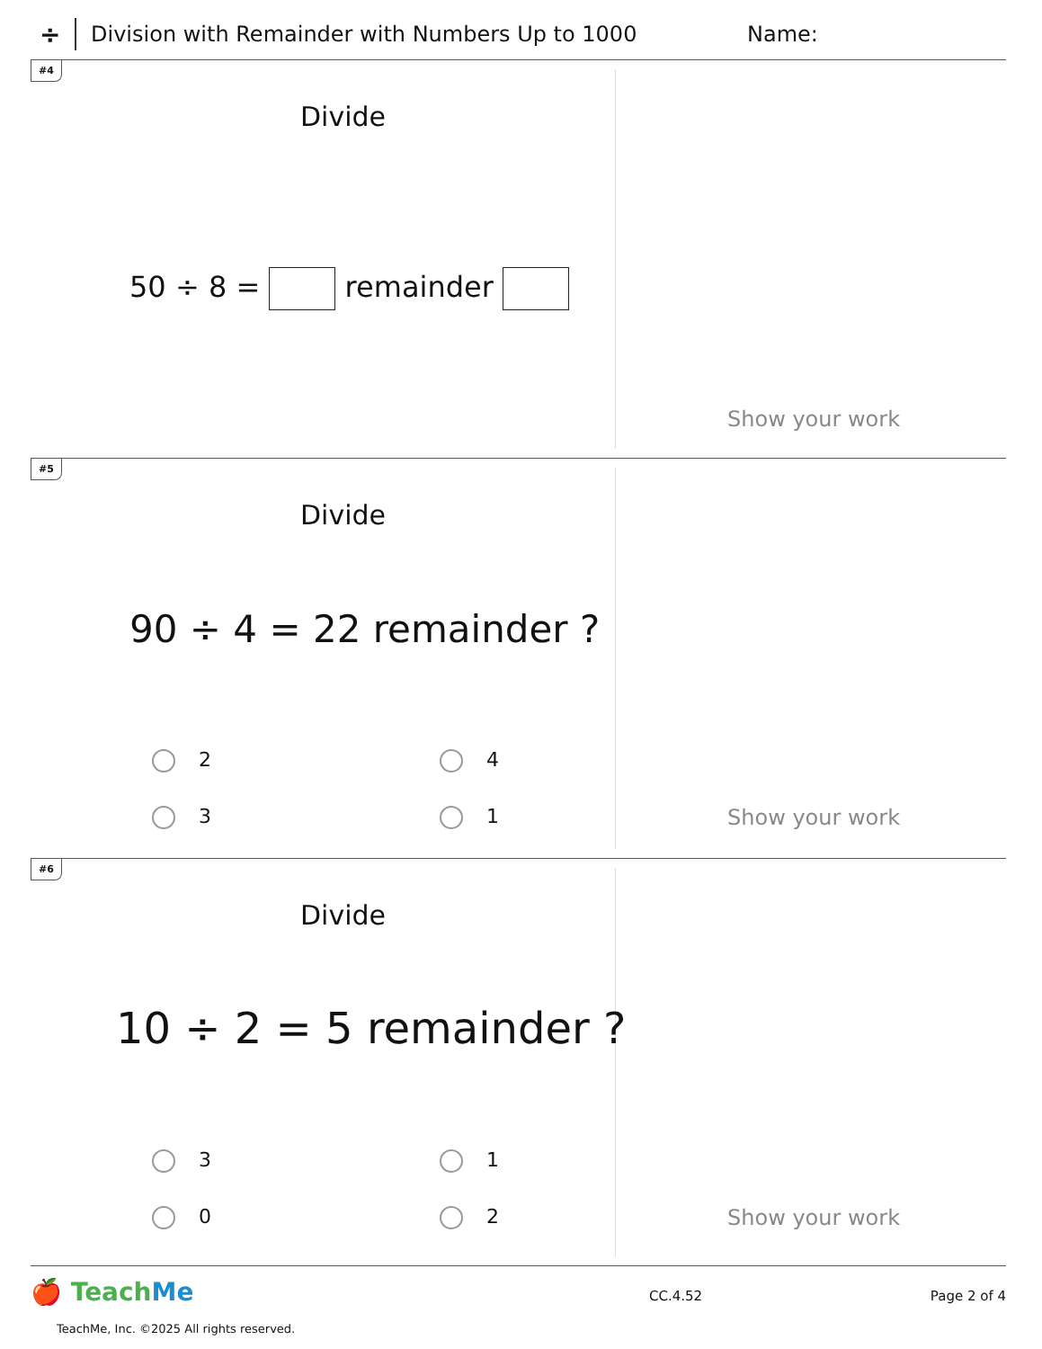÷
Division with Remainder with Numbers Up to 1000 Name:
#4
Divide
50 ÷ 8 = remainder
Show your work
#5
Divide
90 ÷ 4 = 22 remainder ?
2 4
3 1 Show your work
#6
Divide
10 ÷ 2 = 5 remainder ?
3 1
0 2 Show your work
🍎 TeachMe CC.4.52 Page 2 of 4
TeachMe, Inc. ©2025 All rights reserved.